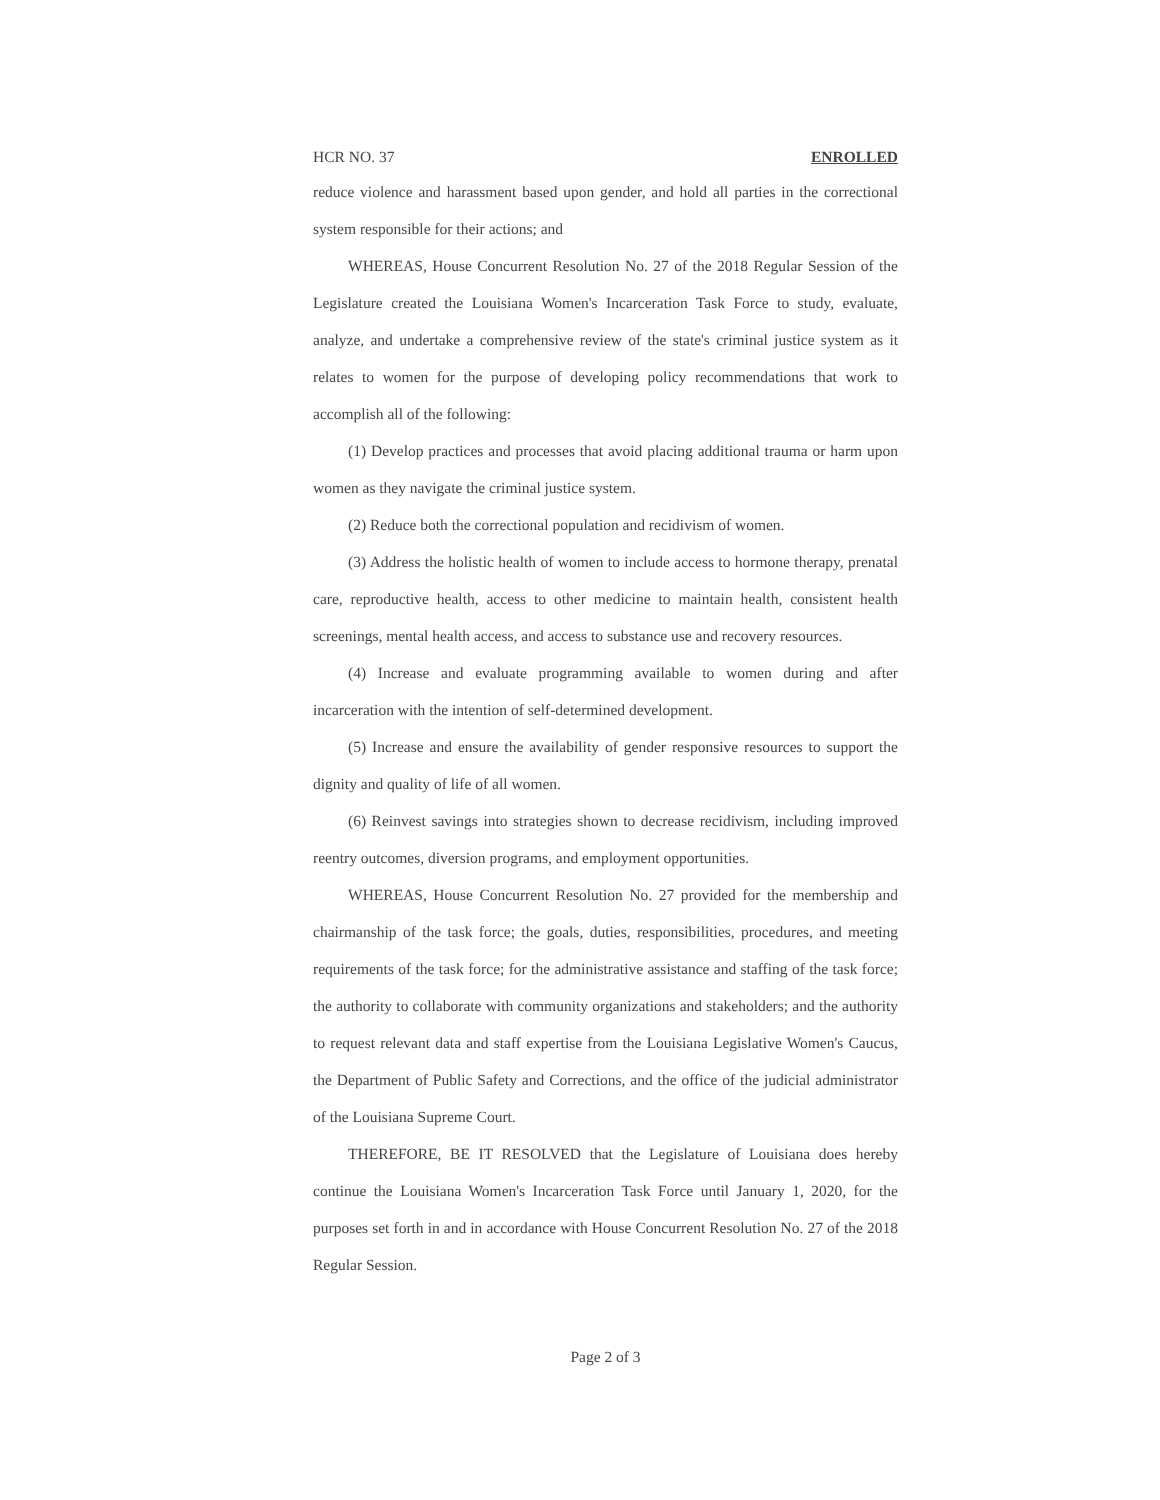HCR NO. 37 ENROLLED
reduce violence and harassment based upon gender, and hold all parties in the correctional system responsible for their actions; and
WHEREAS, House Concurrent Resolution No. 27 of the 2018 Regular Session of the Legislature created the Louisiana Women's Incarceration Task Force to study, evaluate, analyze, and undertake a comprehensive review of the state's criminal justice system as it relates to women for the purpose of developing policy recommendations that work to accomplish all of the following:
(1) Develop practices and processes that avoid placing additional trauma or harm upon women as they navigate the criminal justice system.
(2) Reduce both the correctional population and recidivism of women.
(3) Address the holistic health of women to include access to hormone therapy, prenatal care, reproductive health, access to other medicine to maintain health, consistent health screenings, mental health access, and access to substance use and recovery resources.
(4) Increase and evaluate programming available to women during and after incarceration with the intention of self-determined development.
(5) Increase and ensure the availability of gender responsive resources to support the dignity and quality of life of all women.
(6) Reinvest savings into strategies shown to decrease recidivism, including improved reentry outcomes, diversion programs, and employment opportunities.
WHEREAS, House Concurrent Resolution No. 27 provided for the membership and chairmanship of the task force; the goals, duties, responsibilities, procedures, and meeting requirements of the task force; for the administrative assistance and staffing of the task force; the authority to collaborate with community organizations and stakeholders; and the authority to request relevant data and staff expertise from the Louisiana Legislative Women's Caucus, the Department of Public Safety and Corrections, and the office of the judicial administrator of the Louisiana Supreme Court.
THEREFORE, BE IT RESOLVED that the Legislature of Louisiana does hereby continue the Louisiana Women's Incarceration Task Force until January 1, 2020, for the purposes set forth in and in accordance with House Concurrent Resolution No. 27 of the 2018 Regular Session.
Page 2 of 3